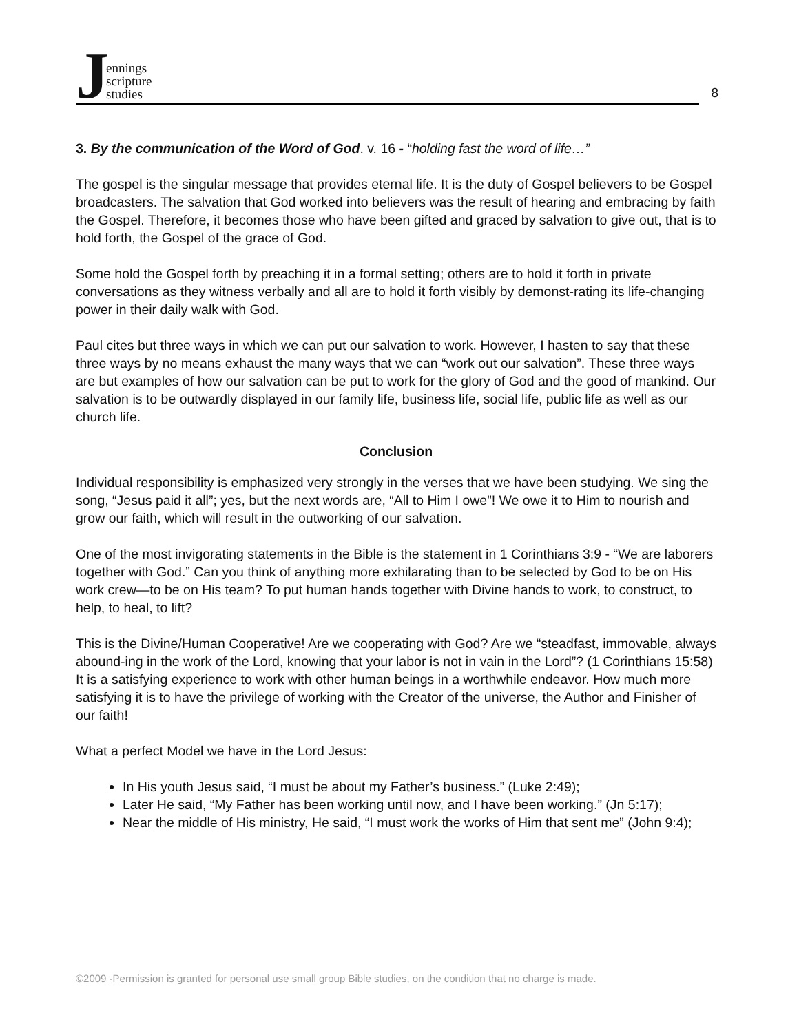Jennings
scripture
studies
8
3. By the communication of the Word of God. v. 16 - “holding fast the word of life…”
The gospel is the singular message that provides eternal life. It is the duty of Gospel believers to be Gospel broadcasters. The salvation that God worked into believers was the result of hearing and embracing by faith the Gospel. Therefore, it becomes those who have been gifted and graced by salvation to give out, that is to hold forth, the Gospel of the grace of God.
Some hold the Gospel forth by preaching it in a formal setting; others are to hold it forth in private conversations as they witness verbally and all are to hold it forth visibly by demonst-rating its life-changing power in their daily walk with God.
Paul cites but three ways in which we can put our salvation to work. However, I hasten to say that these three ways by no means exhaust the many ways that we can “work out our salvation”. These three ways are but examples of how our salvation can be put to work for the glory of God and the good of mankind. Our salvation is to be outwardly displayed in our family life, business life, social life, public life as well as our church life.
Conclusion
Individual responsibility is emphasized very strongly in the verses that we have been studying. We sing the song, “Jesus paid it all”; yes, but the next words are, “All to Him I owe”! We owe it to Him to nourish and grow our faith, which will result in the outworking of our salvation.
One of the most invigorating statements in the Bible is the statement in 1 Corinthians 3:9 - “We are laborers together with God.” Can you think of anything more exhilarating than to be selected by God to be on His work crew—to be on His team? To put human hands together with Divine hands to work, to construct, to help, to heal, to lift?
This is the Divine/Human Cooperative! Are we cooperating with God? Are we “steadfast, immovable, always abound-ing in the work of the Lord, knowing that your labor is not in vain in the Lord”? (1 Corinthians 15:58) It is a satisfying experience to work with other human beings in a worthwhile endeavor. How much more satisfying it is to have the privilege of working with the Creator of the universe, the Author and Finisher of our faith!
What a perfect Model we have in the Lord Jesus:
In His youth Jesus said, “I must be about my Father’s business.” (Luke 2:49);
Later He said, “My Father has been working until now, and I have been working.” (Jn 5:17);
Near the middle of His ministry, He said, “I must work the works of Him that sent me” (John 9:4);
©2009 -Permission is granted for personal use small group Bible studies, on the condition that no charge is made.